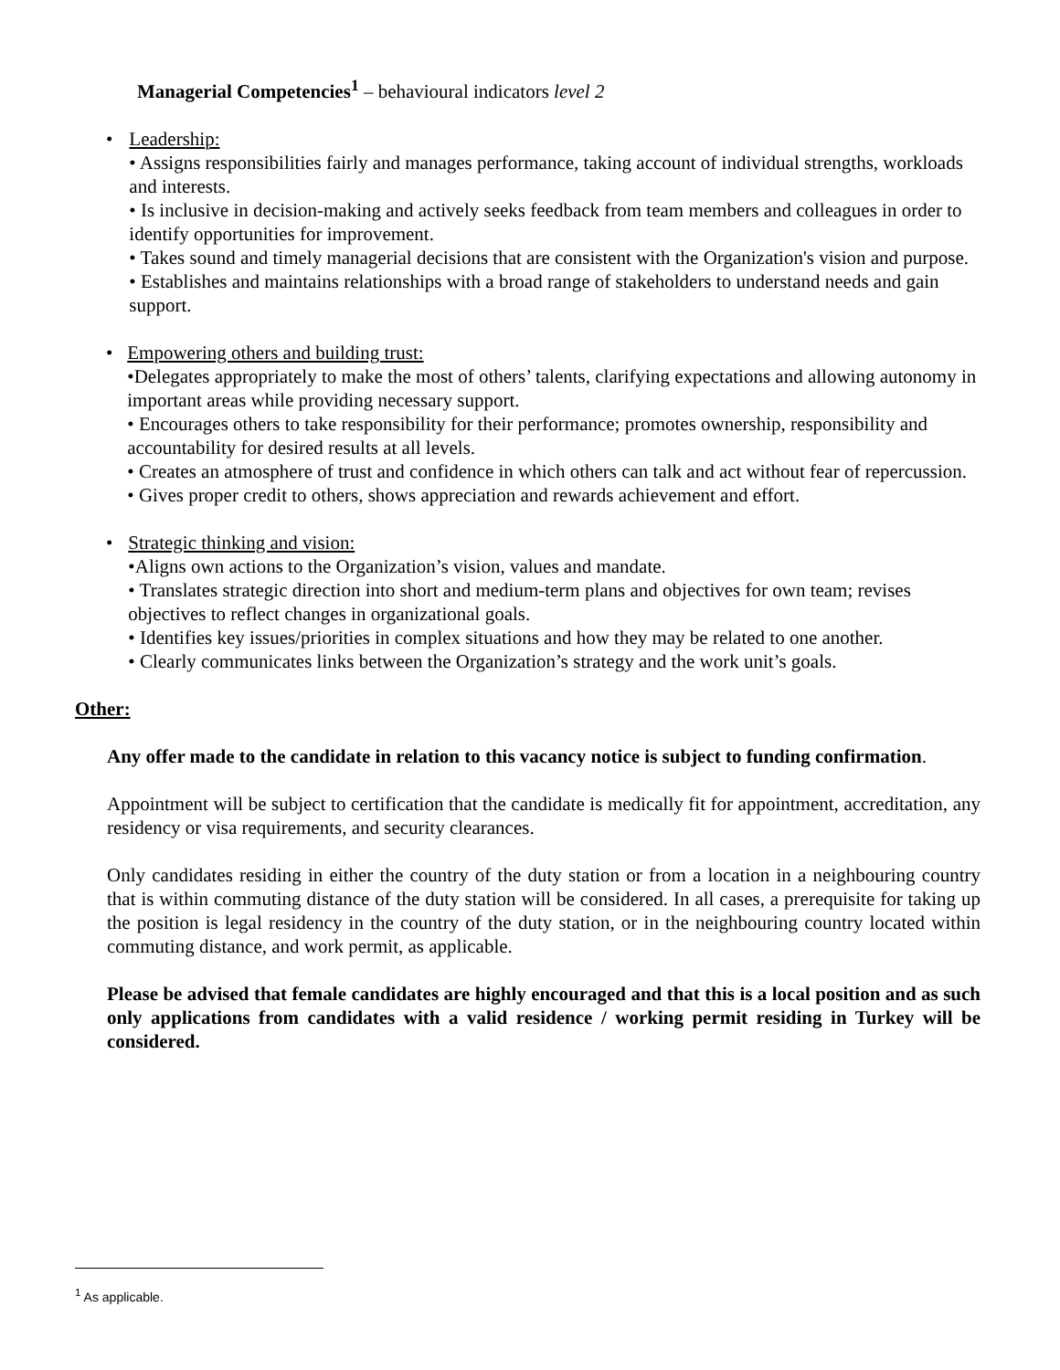Managerial Competencies<sup>1</sup> – behavioural indicators level 2
• Leadership:
• Assigns responsibilities fairly and manages performance, taking account of individual strengths, workloads and interests.
• Is inclusive in decision-making and actively seeks feedback from team members and colleagues in order to identify opportunities for improvement.
• Takes sound and timely managerial decisions that are consistent with the Organization's vision and purpose.
• Establishes and maintains relationships with a broad range of stakeholders to understand needs and gain support.
• Empowering others and building trust:
•Delegates appropriately to make the most of others’ talents, clarifying expectations and allowing autonomy in important areas while providing necessary support.
• Encourages others to take responsibility for their performance; promotes ownership, responsibility and accountability for desired results at all levels.
• Creates an atmosphere of trust and confidence in which others can talk and act without fear of repercussion.
• Gives proper credit to others, shows appreciation and rewards achievement and effort.
• Strategic thinking and vision:
•Aligns own actions to the Organization’s vision, values and mandate.
• Translates strategic direction into short and medium-term plans and objectives for own team; revises objectives to reflect changes in organizational goals.
• Identifies key issues/priorities in complex situations and how they may be related to one another.
• Clearly communicates links between the Organization’s strategy and the work unit’s goals.
Other:
Any offer made to the candidate in relation to this vacancy notice is subject to funding confirmation.
Appointment will be subject to certification that the candidate is medically fit for appointment, accreditation, any residency or visa requirements, and security clearances.
Only candidates residing in either the country of the duty station or from a location in a neighbouring country that is within commuting distance of the duty station will be considered. In all cases, a prerequisite for taking up the position is legal residency in the country of the duty station, or in the neighbouring country located within commuting distance, and work permit, as applicable.
Please be advised that female candidates are highly encouraged and that this is a local position and as such only applications from candidates with a valid residence / working permit residing in Turkey will be considered.
<sup>1</sup> As applicable.